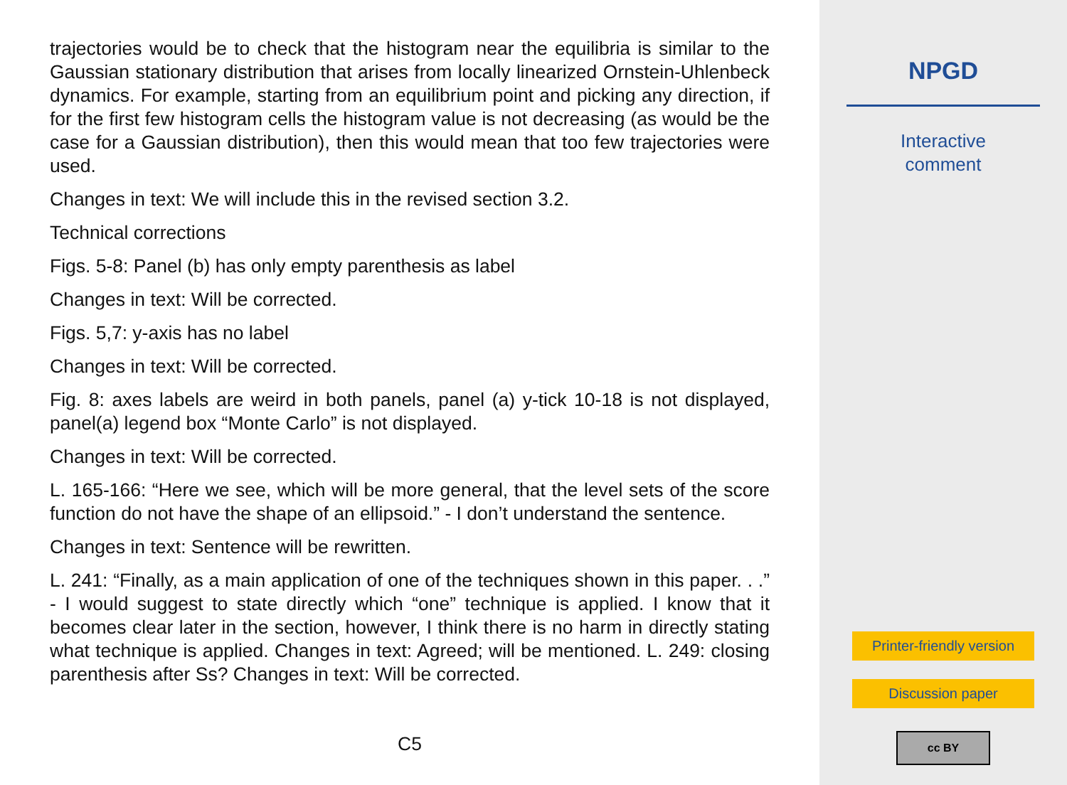trajectories would be to check that the histogram near the equilibria is similar to the Gaussian stationary distribution that arises from locally linearized Ornstein-Uhlenbeck dynamics. For example, starting from an equilibrium point and picking any direction, if for the first few histogram cells the histogram value is not decreasing (as would be the case for a Gaussian distribution), then this would mean that too few trajectories were used.
Changes in text: We will include this in the revised section 3.2.
Technical corrections
Figs. 5-8: Panel (b) has only empty parenthesis as label
Changes in text: Will be corrected.
Figs. 5,7: y-axis has no label
Changes in text: Will be corrected.
Fig. 8: axes labels are weird in both panels, panel (a) y-tick 10-18 is not displayed, panel(a) legend box “Monte Carlo” is not displayed.
Changes in text: Will be corrected.
L. 165-166: “Here we see, which will be more general, that the level sets of the score function do not have the shape of an ellipsoid.” - I don’t understand the sentence.
Changes in text: Sentence will be rewritten.
L. 241: “Finally, as a main application of one of the techniques shown in this paper. . .” - I would suggest to state directly which “one” technique is applied. I know that it becomes clear later in the section, however, I think there is no harm in directly stating what technique is applied. Changes in text: Agreed; will be mentioned. L. 249: closing parenthesis after Ss? Changes in text: Will be corrected.
C5
NPGD
Interactive
comment
Printer-friendly version
Discussion paper
cc BY